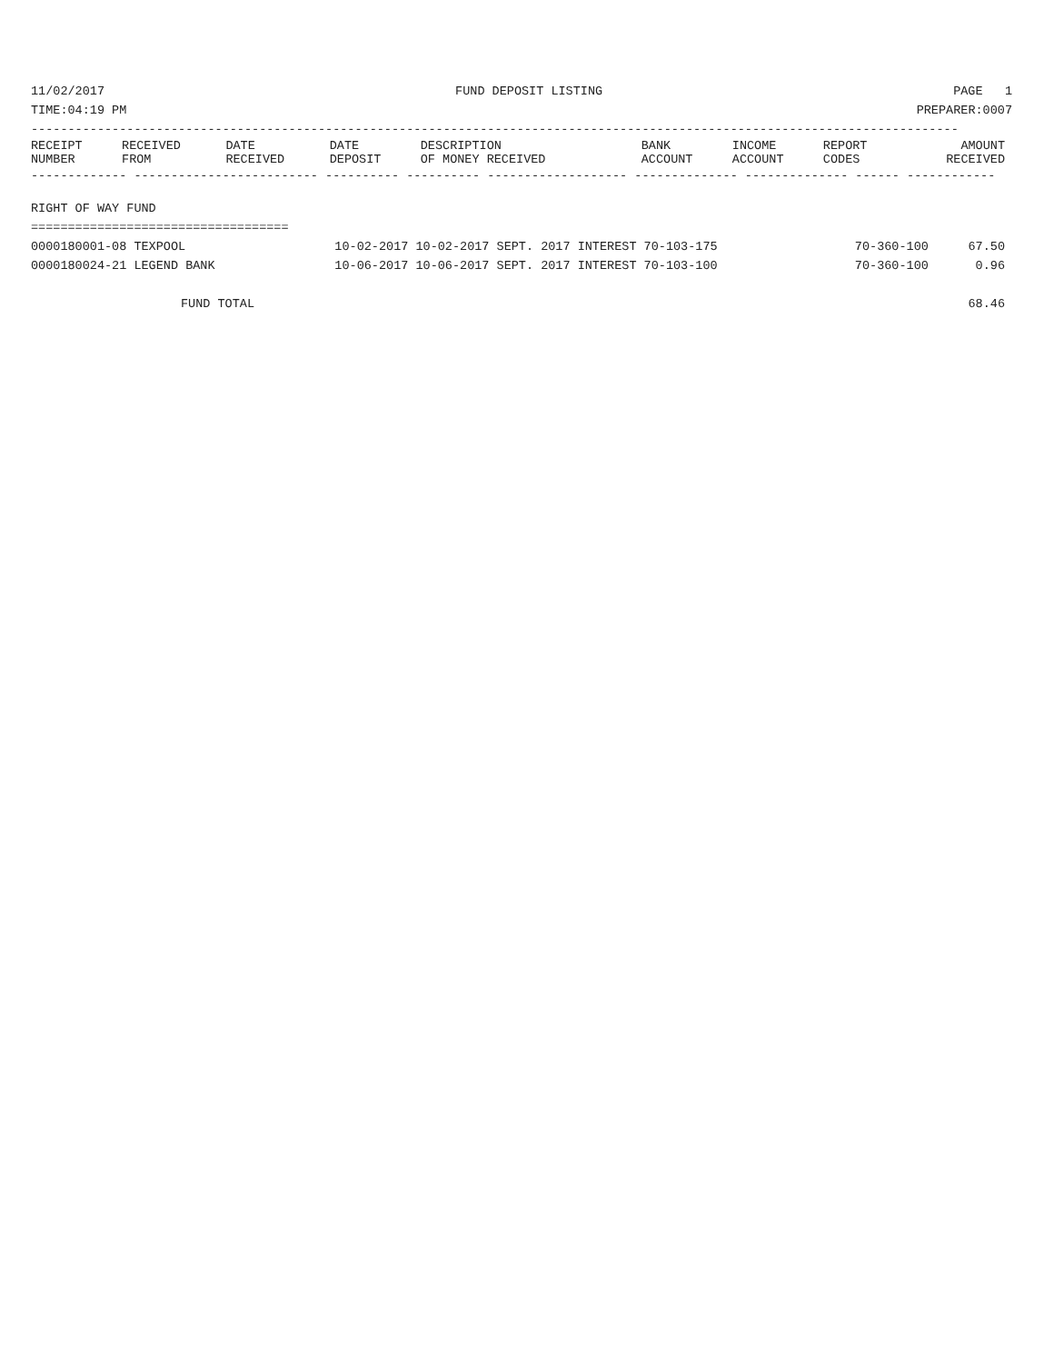11/02/2017 FUND DEPOSIT LISTING PAGE 1
TIME:04:19 PM PREPARER:0007
------------------------------------------------------------------------------------------------------------------------------
| RECEIPT NUMBER | RECEIVED FROM | DATE RECEIVED | DATE DEPOSIT | DESCRIPTION OF MONEY RECEIVED | BANK ACCOUNT | INCOME ACCOUNT | REPORT CODES | AMOUNT RECEIVED |
| --- | --- | --- | --- | --- | --- | --- | --- | --- |
------------- ------------------------- ---------- ---------- ------------------- -------------- -------------- ------ ------------
RIGHT OF WAY FUND
===================================
| 0000180001-08 TEXPOOL | 10-02-2017 10-02-2017 SEPT. 2017 INTEREST 70-103-175 | 70-360-100 | 67.50 |
| 0000180024-21 LEGEND BANK | 10-06-2017 10-06-2017 SEPT. 2017 INTEREST 70-103-100 | 70-360-100 | 0.96 |
| FUND TOTAL | | | 68.46 |